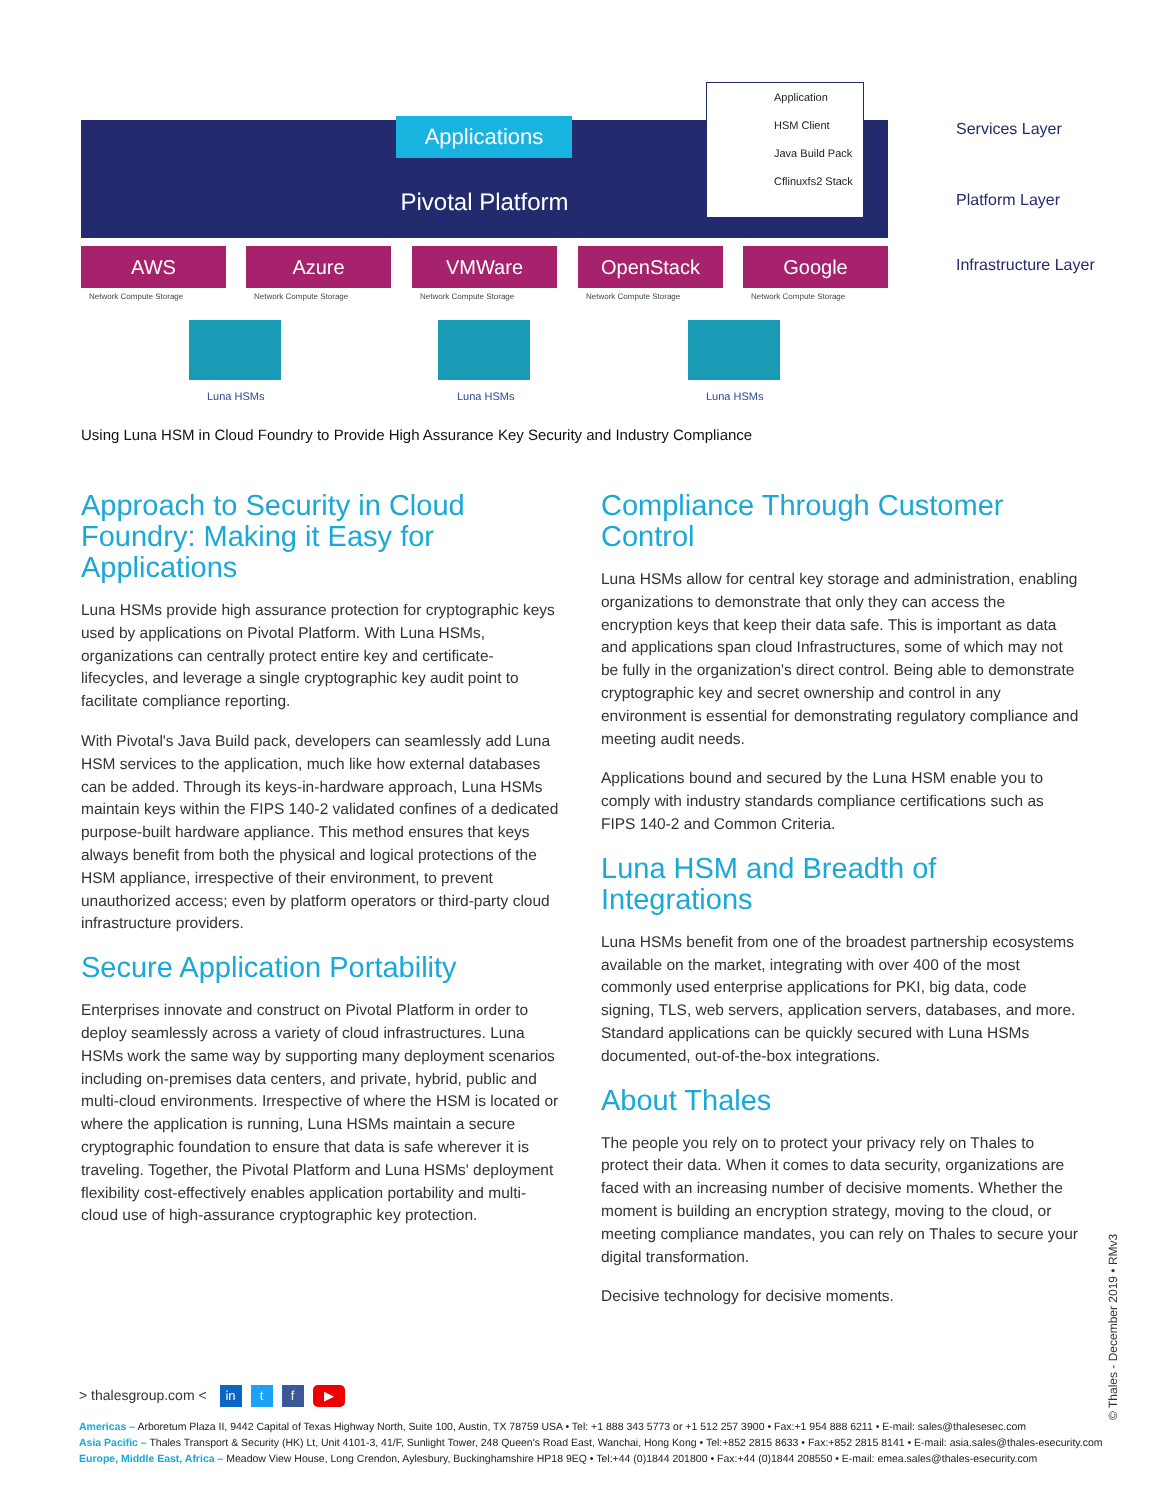Pivotal Platform Applications
Application
HSM Client
Java Build Pack
Cflinuxfs2 Stack
AWS Azure VMWare OpenStack Google
Network Compute Storage Network Compute Storage Network Compute Storage Network Compute Storage Network Compute Storage
Luna HSMs Luna HSMs Luna HSMs
Services Layer
Platform Layer
Infrastructure Layer
Using Luna HSM in Cloud Foundry to Provide High Assurance Key Security and Industry Compliance
Approach to Security in Cloud Foundry: Making it Easy for Applications
Luna HSMs provide high assurance protection for cryptographic keys used by applications on Pivotal Platform. With Luna HSMs, organizations can centrally protect entire key and certificate-lifecycles, and leverage a single cryptographic key audit point to facilitate compliance reporting.
With Pivotal's Java Build pack, developers can seamlessly add Luna HSM services to the application, much like how external databases can be added. Through its keys-in-hardware approach, Luna HSMs maintain keys within the FIPS 140-2 validated confines of a dedicated purpose-built hardware appliance. This method ensures that keys always benefit from both the physical and logical protections of the HSM appliance, irrespective of their environment, to prevent unauthorized access; even by platform operators or third-party cloud infrastructure providers.
Secure Application Portability
Enterprises innovate and construct on Pivotal Platform in order to deploy seamlessly across a variety of cloud infrastructures. Luna HSMs work the same way by supporting many deployment scenarios including on-premises data centers, and private, hybrid, public and multi-cloud environments. Irrespective of where the HSM is located or where the application is running, Luna HSMs maintain a secure cryptographic foundation to ensure that data is safe wherever it is traveling. Together, the Pivotal Platform and Luna HSMs' deployment flexibility cost-effectively enables application portability and multi-cloud use of high-assurance cryptographic key protection.
Compliance Through Customer Control
Luna HSMs allow for central key storage and administration, enabling organizations to demonstrate that only they can access the encryption keys that keep their data safe. This is important as data and applications span cloud Infrastructures, some of which may not be fully in the organization's direct control. Being able to demonstrate cryptographic key and secret ownership and control in any environment is essential for demonstrating regulatory compliance and meeting audit needs.
Applications bound and secured by the Luna HSM enable you to comply with industry standards compliance certifications such as FIPS 140-2 and Common Criteria.
Luna HSM and Breadth of Integrations
Luna HSMs benefit from one of the broadest partnership ecosystems available on the market, integrating with over 400 of the most commonly used enterprise applications for PKI, big data, code signing, TLS, web servers, application servers, databases, and more. Standard applications can be quickly secured with Luna HSMs documented, out-of-the-box integrations.
About Thales
The people you rely on to protect your privacy rely on Thales to protect their data. When it comes to data security, organizations are faced with an increasing number of decisive moments. Whether the moment is building an encryption strategy, moving to the cloud, or meeting compliance mandates, you can rely on Thales to secure your digital transformation.
Decisive technology for decisive moments.
> thalesgroup.com < in t f ▶
Americas – Arboretum Plaza II, 9442 Capital of Texas Highway North, Suite 100, Austin, TX 78759 USA • Tel: +1 888 343 5773 or +1 512 257 3900 • Fax:+1 954 888 6211 • E-mail: sales@thalesesec.com
Asia Pacific – Thales Transport & Security (HK) Lt, Unit 4101-3, 41/F, Sunlight Tower, 248 Queen's Road East, Wanchai, Hong Kong • Tel:+852 2815 8633 • Fax:+852 2815 8141 • E-mail: asia.sales@thales-esecurity.com
Europe, Middle East, Africa – Meadow View House, Long Crendon, Aylesbury, Buckinghamshire HP18 9EQ • Tel:+44 (0)1844 201800 • Fax:+44 (0)1844 208550 • E-mail: emea.sales@thales-esecurity.com
© Thales - December 2019 • RMv3